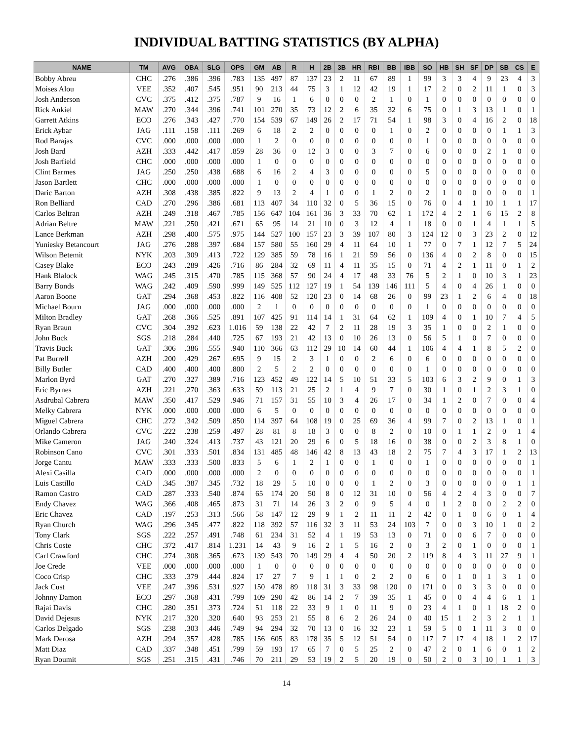INDIVIDUAL BATTING STATISTICS (BY ALPHA)
| NAME | TM | AVG | OBA | SLG | OPS | GM | AB | R | H | 2B | 3B | HR | RBI | BB | IBB | SO | HB | SH | SF | DP | SB | CS | E |
| --- | --- | --- | --- | --- | --- | --- | --- | --- | --- | --- | --- | --- | --- | --- | --- | --- | --- | --- | --- | --- | --- | --- | --- |
| Bobby Abreu | CHC | .276 | .386 | .396 | .783 | 135 | 497 | 87 | 137 | 23 | 2 | 11 | 67 | 89 | 1 | 99 | 3 | 3 | 4 | 9 | 23 | 4 | 3 |
| Moises Alou | VEE | .352 | .407 | .545 | .951 | 90 | 213 | 44 | 75 | 3 | 1 | 12 | 42 | 19 | 1 | 17 | 2 | 0 | 2 | 11 | 1 | 0 | 3 |
| Josh Anderson | CVC | .375 | .412 | .375 | .787 | 9 | 16 | 1 | 6 | 0 | 0 | 0 | 2 | 1 | 0 | 1 | 0 | 0 | 0 | 0 | 0 | 0 | 0 |
| Rick Ankiel | MAW | .270 | .344 | .396 | .741 | 101 | 270 | 35 | 73 | 12 | 2 | 6 | 35 | 32 | 6 | 75 | 0 | 1 | 3 | 13 | 1 | 0 | 1 |
| Garrett Atkins | ECO | .276 | .343 | .427 | .770 | 154 | 539 | 67 | 149 | 26 | 2 | 17 | 71 | 54 | 1 | 98 | 3 | 0 | 4 | 16 | 2 | 0 | 18 |
| Erick Aybar | JAG | .111 | .158 | .111 | .269 | 6 | 18 | 2 | 2 | 0 | 0 | 0 | 0 | 1 | 0 | 2 | 0 | 0 | 0 | 0 | 1 | 1 | 3 |
| Rod Barajas | CVC | .000 | .000 | .000 | .000 | 1 | 2 | 0 | 0 | 0 | 0 | 0 | 0 | 0 | 0 | 1 | 0 | 0 | 0 | 0 | 0 | 0 | 0 |
| Josh Bard | AZH | .333 | .442 | .417 | .859 | 28 | 36 | 0 | 12 | 3 | 0 | 0 | 3 | 7 | 0 | 6 | 0 | 0 | 0 | 2 | 1 | 0 | 0 |
| Josh Barfield | CHC | .000 | .000 | .000 | .000 | 1 | 0 | 0 | 0 | 0 | 0 | 0 | 0 | 0 | 0 | 0 | 0 | 0 | 0 | 0 | 0 | 0 | 0 |
| Clint Barmes | JAG | .250 | .250 | .438 | .688 | 6 | 16 | 2 | 4 | 3 | 0 | 0 | 0 | 0 | 0 | 5 | 0 | 0 | 0 | 0 | 0 | 0 | 0 |
| Jason Bartlett | CHC | .000 | .000 | .000 | .000 | 1 | 0 | 0 | 0 | 0 | 0 | 0 | 0 | 0 | 0 | 0 | 0 | 0 | 0 | 0 | 0 | 0 | 0 |
| Daric Barton | AZH | .308 | .438 | .385 | .822 | 9 | 13 | 2 | 4 | 1 | 0 | 0 | 1 | 2 | 0 | 2 | 1 | 0 | 0 | 0 | 0 | 0 | 1 |
| Ron Belliard | CAD | .270 | .296 | .386 | .681 | 113 | 407 | 34 | 110 | 32 | 0 | 5 | 36 | 15 | 0 | 76 | 0 | 4 | 1 | 10 | 1 | 1 | 17 |
| Carlos Beltran | AZH | .249 | .318 | .467 | .785 | 156 | 647 | 104 | 161 | 36 | 3 | 33 | 70 | 62 | 1 | 172 | 4 | 2 | 1 | 6 | 15 | 2 | 8 |
| Adrian Beltre | MAW | .221 | .250 | .421 | .671 | 65 | 95 | 14 | 21 | 10 | 0 | 3 | 12 | 4 | 1 | 18 | 0 | 0 | 1 | 4 | 1 | 1 | 5 |
| Lance Berkman | AZH | .298 | .400 | .575 | .975 | 144 | 527 | 100 | 157 | 23 | 3 | 39 | 107 | 80 | 3 | 124 | 12 | 0 | 3 | 23 | 2 | 0 | 12 |
| Yuniesky Betancourt | JAG | .276 | .288 | .397 | .684 | 157 | 580 | 55 | 160 | 29 | 4 | 11 | 64 | 10 | 1 | 77 | 0 | 7 | 1 | 12 | 7 | 5 | 24 |
| Wilson Betemit | NYK | .203 | .309 | .413 | .722 | 129 | 385 | 59 | 78 | 16 | 1 | 21 | 59 | 56 | 0 | 136 | 4 | 0 | 2 | 8 | 0 | 0 | 15 |
| Casey Blake | ECO | .243 | .289 | .426 | .716 | 86 | 284 | 32 | 69 | 11 | 4 | 11 | 35 | 15 | 0 | 71 | 4 | 2 | 1 | 11 | 0 | 1 | 2 |
| Hank Blalock | WAG | .245 | .315 | .470 | .785 | 115 | 368 | 57 | 90 | 24 | 4 | 17 | 48 | 33 | 76 | 5 | 2 | 1 | 0 | 10 | 3 | 1 | 23 |
| Barry Bonds | WAG | .242 | .409 | .590 | .999 | 149 | 525 | 112 | 127 | 19 | 1 | 54 | 139 | 146 | 111 | 5 | 4 | 0 | 4 | 26 | 1 | 0 | 0 |
| Aaron Boone | GAT | .294 | .368 | .453 | .822 | 116 | 408 | 52 | 120 | 23 | 0 | 14 | 68 | 26 | 0 | 99 | 23 | 1 | 2 | 6 | 4 | 0 | 18 |
| Michael Bourn | JAG | .000 | .000 | .000 | .000 | 2 | 1 | 0 | 0 | 0 | 0 | 0 | 0 | 0 | 0 | 1 | 0 | 0 | 0 | 0 | 0 | 0 | 0 |
| Milton Bradley | GAT | .268 | .366 | .525 | .891 | 107 | 425 | 91 | 114 | 14 | 1 | 31 | 64 | 62 | 1 | 109 | 4 | 0 | 1 | 10 | 7 | 4 | 5 |
| Ryan Braun | CVC | .304 | .392 | .623 | 1.016 | 59 | 138 | 22 | 42 | 7 | 2 | 11 | 28 | 19 | 3 | 35 | 1 | 0 | 0 | 2 | 1 | 0 | 0 |
| John Buck | SGS | .218 | .284 | .440 | .725 | 67 | 193 | 21 | 42 | 13 | 0 | 10 | 26 | 13 | 0 | 56 | 5 | 1 | 0 | 7 | 0 | 0 | 0 |
| Travis Buck | GAT | .306 | .386 | .555 | .940 | 110 | 366 | 63 | 112 | 29 | 10 | 14 | 60 | 44 | 1 | 106 | 4 | 4 | 1 | 8 | 5 | 2 | 0 |
| Pat Burrell | AZH | .200 | .429 | .267 | .695 | 9 | 15 | 2 | 3 | 1 | 0 | 0 | 2 | 6 | 0 | 6 | 0 | 0 | 0 | 0 | 0 | 0 | 0 |
| Billy Butler | CAD | .400 | .400 | .400 | .800 | 2 | 5 | 2 | 2 | 0 | 0 | 0 | 0 | 0 | 0 | 1 | 0 | 0 | 0 | 0 | 0 | 0 | 0 |
| Marlon Byrd | GAT | .270 | .327 | .389 | .716 | 123 | 452 | 49 | 122 | 14 | 5 | 10 | 51 | 33 | 5 | 103 | 6 | 3 | 2 | 9 | 0 | 1 | 3 |
| Eric Byrnes | AZH | .221 | .270 | .363 | .633 | 59 | 113 | 21 | 25 | 2 | 1 | 4 | 9 | 7 | 0 | 30 | 1 | 0 | 1 | 2 | 3 | 1 | 0 |
| Asdrubal Cabrera | MAW | .350 | .417 | .529 | .946 | 71 | 157 | 31 | 55 | 10 | 3 | 4 | 26 | 17 | 0 | 34 | 1 | 2 | 0 | 7 | 0 | 0 | 4 |
| Melky Cabrera | NYK | .000 | .000 | .000 | .000 | 6 | 5 | 0 | 0 | 0 | 0 | 0 | 0 | 0 | 0 | 0 | 0 | 0 | 0 | 0 | 0 | 0 | 0 |
| Miguel Cabrera | CHC | .272 | .342 | .509 | .850 | 114 | 397 | 64 | 108 | 19 | 0 | 25 | 69 | 36 | 4 | 99 | 7 | 0 | 2 | 13 | 1 | 0 | 1 |
| Orlando Cabrera | CVC | .222 | .238 | .259 | .497 | 28 | 81 | 8 | 18 | 3 | 0 | 0 | 8 | 2 | 0 | 10 | 0 | 1 | 1 | 2 | 0 | 1 | 4 |
| Mike Cameron | JAG | .240 | .324 | .413 | .737 | 43 | 121 | 20 | 29 | 6 | 0 | 5 | 18 | 16 | 0 | 38 | 0 | 0 | 2 | 3 | 8 | 1 | 0 |
| Robinson Cano | CVC | .301 | .333 | .501 | .834 | 131 | 485 | 48 | 146 | 42 | 8 | 13 | 43 | 18 | 2 | 75 | 7 | 4 | 3 | 17 | 1 | 2 | 13 |
| Jorge Cantu | MAW | .333 | .333 | .500 | .833 | 5 | 6 | 1 | 2 | 1 | 0 | 0 | 1 | 0 | 0 | 1 | 0 | 0 | 0 | 0 | 0 | 0 | 1 |
| Alexi Casilla | CAD | .000 | .000 | .000 | .000 | 2 | 0 | 0 | 0 | 0 | 0 | 0 | 0 | 0 | 0 | 0 | 0 | 0 | 0 | 0 | 0 | 0 | 1 |
| Luis Castillo | CAD | .345 | .387 | .345 | .732 | 18 | 29 | 5 | 10 | 0 | 0 | 0 | 1 | 2 | 0 | 3 | 0 | 0 | 0 | 0 | 0 | 1 | 1 |
| Ramon Castro | CAD | .287 | .333 | .540 | .874 | 65 | 174 | 20 | 50 | 8 | 0 | 12 | 31 | 10 | 0 | 56 | 4 | 2 | 4 | 3 | 0 | 0 | 7 |
| Endy Chavez | WAG | .366 | .408 | .465 | .873 | 31 | 71 | 14 | 26 | 3 | 2 | 0 | 9 | 5 | 4 | 0 | 1 | 2 | 0 | 0 | 2 | 2 | 0 |
| Eric Chavez | CAD | .197 | .253 | .313 | .566 | 58 | 147 | 12 | 29 | 9 | 1 | 2 | 11 | 11 | 2 | 42 | 0 | 1 | 0 | 6 | 0 | 1 | 4 |
| Ryan Church | WAG | .296 | .345 | .477 | .822 | 118 | 392 | 57 | 116 | 32 | 3 | 11 | 53 | 24 | 103 | 7 | 0 | 0 | 3 | 10 | 1 | 0 | 2 |
| Tony Clark | SGS | .222 | .257 | .491 | .748 | 61 | 234 | 31 | 52 | 4 | 1 | 19 | 53 | 13 | 0 | 71 | 0 | 0 | 6 | 7 | 0 | 0 | 0 |
| Chris Coste | CHC | .372 | .417 | .814 | 1.231 | 14 | 43 | 9 | 16 | 2 | 1 | 5 | 16 | 2 | 0 | 3 | 2 | 0 | 1 | 0 | 0 | 0 | 1 |
| Carl Crawford | CHC | .274 | .308 | .365 | .673 | 139 | 543 | 70 | 149 | 29 | 4 | 4 | 50 | 20 | 2 | 119 | 8 | 4 | 3 | 11 | 27 | 9 | 1 |
| Joe Crede | VEE | .000 | .000 | .000 | .000 | 1 | 0 | 0 | 0 | 0 | 0 | 0 | 0 | 0 | 0 | 0 | 0 | 0 | 0 | 0 | 0 | 0 | 0 |
| Coco Crisp | CHC | .333 | .379 | .444 | .824 | 17 | 27 | 7 | 9 | 1 | 1 | 0 | 2 | 2 | 0 | 6 | 0 | 1 | 0 | 1 | 3 | 1 | 0 |
| Jack Cust | VEE | .247 | .396 | .531 | .927 | 150 | 478 | 89 | 118 | 31 | 3 | 33 | 98 | 120 | 0 | 171 | 0 | 0 | 3 | 3 | 0 | 0 | 0 |
| Johnny Damon | ECO | .297 | .368 | .431 | .799 | 109 | 290 | 42 | 86 | 14 | 2 | 7 | 39 | 35 | 1 | 45 | 0 | 0 | 4 | 4 | 6 | 1 | 1 |
| Rajai Davis | CHC | .280 | .351 | .373 | .724 | 51 | 118 | 22 | 33 | 9 | 1 | 0 | 11 | 9 | 0 | 23 | 4 | 1 | 0 | 1 | 18 | 2 | 0 |
| David Dejesus | NYK | .217 | .320 | .320 | .640 | 93 | 253 | 21 | 55 | 8 | 6 | 2 | 26 | 24 | 0 | 40 | 15 | 1 | 2 | 3 | 2 | 1 | 1 |
| Carlos Delgado | SGS | .238 | .303 | .446 | .749 | 94 | 294 | 32 | 70 | 13 | 0 | 16 | 32 | 23 | 1 | 59 | 5 | 0 | 1 | 11 | 3 | 0 | 0 |
| Mark Derosa | AZH | .294 | .357 | .428 | .785 | 156 | 605 | 83 | 178 | 35 | 5 | 12 | 51 | 54 | 0 | 117 | 7 | 17 | 4 | 18 | 1 | 2 | 17 |
| Matt Diaz | CAD | .337 | .348 | .451 | .799 | 59 | 193 | 17 | 65 | 7 | 0 | 5 | 25 | 2 | 0 | 47 | 2 | 0 | 1 | 6 | 0 | 1 | 2 |
| Ryan Doumit | SGS | .251 | .315 | .431 | .746 | 70 | 211 | 29 | 53 | 19 | 2 | 5 | 20 | 19 | 0 | 50 | 2 | 0 | 3 | 10 | 1 | 1 | 3 |
14